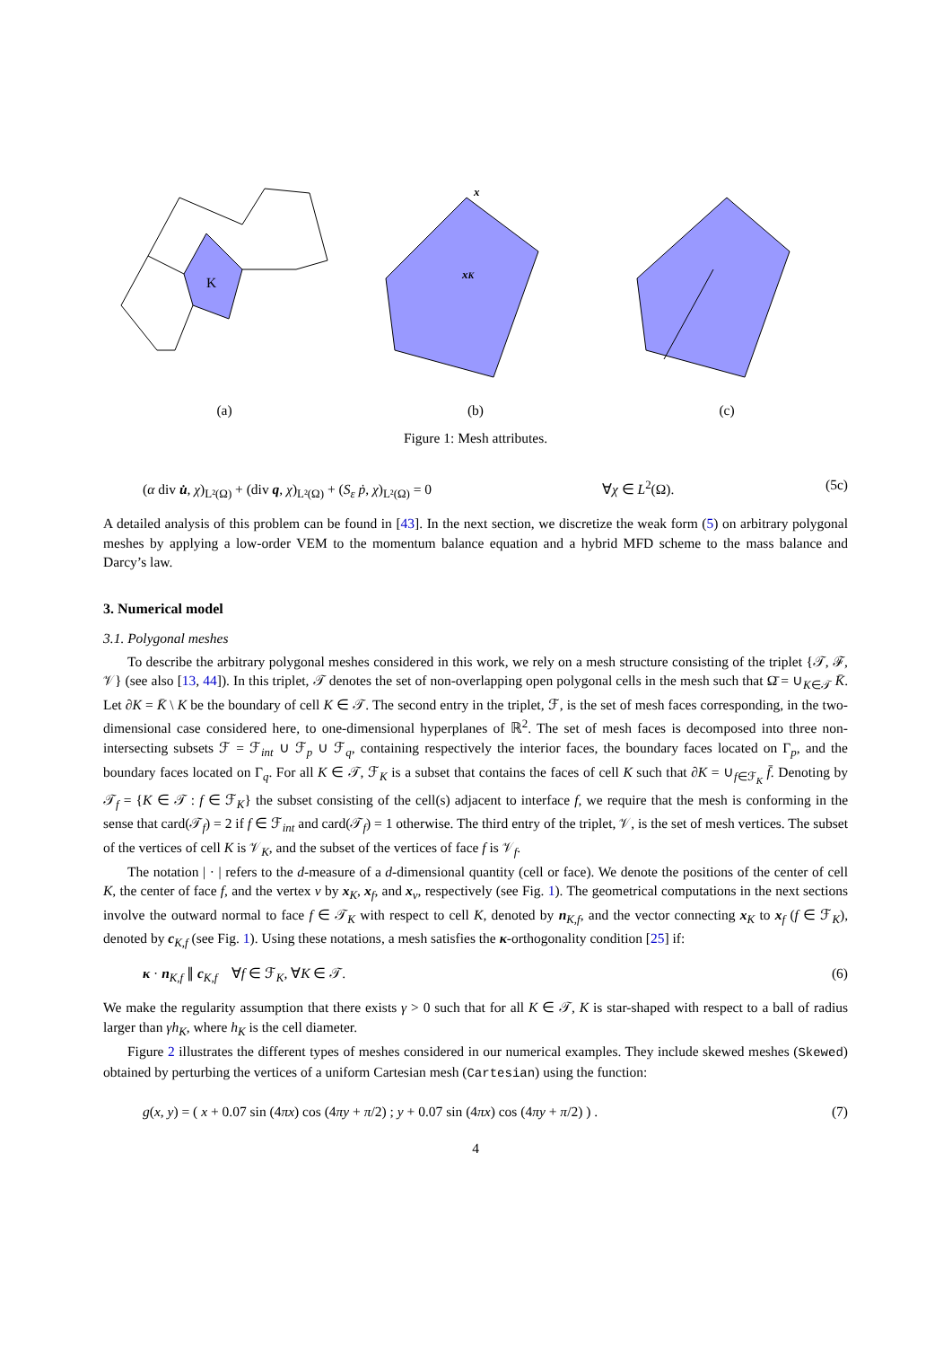K
(a)
x
xK
(b)
(c)
Figure 1: Mesh attributes.
(α div u̇, χ)<sub>L²(Ω)</sub> + (div q, χ)<sub>L²(Ω)</sub> + (S<sub>ε</sub> ṗ, χ)<sub>L²(Ω)</sub> = 0 ∀χ ∈ L<sup>2</sup>(Ω). (5c)
A detailed analysis of this problem can be found in [43]. In the next section, we discretize the weak form (5) on arbitrary polygonal meshes by applying a low-order VEM to the momentum balance equation and a hybrid MFD scheme to the mass balance and Darcy’s law.
3. Numerical model
3.1. Polygonal meshes
To describe the arbitrary polygonal meshes considered in this work, we rely on a mesh structure consisting of the triplet {𝒯, ℱ, 𝒱} (see also [13, 44]). In this triplet, 𝒯 denotes the set of non-overlapping open polygonal cells in the mesh such that Ω̄ = ∪<sub>K∈𝒯</sub> K̄. Let ∂K = K̄ \ K be the boundary of cell K ∈ 𝒯. The second entry in the triplet, ℱ, is the set of mesh faces corresponding, in the two-dimensional case considered here, to one-dimensional hyperplanes of ℝ<sup>2</sup>. The set of mesh faces is decomposed into three non-intersecting subsets ℱ = ℱ<sub>int</sub> ∪ ℱ<sub>p</sub> ∪ ℱ<sub>q</sub>, containing respectively the interior faces, the boundary faces located on Γ<sub>p</sub>, and the boundary faces located on Γ<sub>q</sub>. For all K ∈ 𝒯, ℱ<sub>K</sub> is a subset that contains the faces of cell K such that ∂K = ∪<sub>f∈ℱ<sub>K</sub></sub> f̄. Denoting by 𝒯<sub>f</sub> = {K ∈ 𝒯 : f ∈ ℱ<sub>K</sub>} the subset consisting of the cell(s) adjacent to interface f, we require that the mesh is conforming in the sense that card(𝒯<sub>f</sub>) = 2 if f ∈ ℱ<sub>int</sub> and card(𝒯<sub>f</sub>) = 1 otherwise. The third entry of the triplet, 𝒱, is the set of mesh vertices. The subset of the vertices of cell K is 𝒱<sub>K</sub>, and the subset of the vertices of face f is 𝒱<sub>f</sub>.
The notation | · | refers to the d-measure of a d-dimensional quantity (cell or face). We denote the positions of the center of cell K, the center of face f, and the vertex v by x<sub>K</sub>, x<sub>f</sub>, and x<sub>v</sub>, respectively (see Fig. 1). The geometrical computations in the next sections involve the outward normal to face f ∈ 𝒯<sub>K</sub> with respect to cell K, denoted by n<sub>K,f</sub>, and the vector connecting x<sub>K</sub> to x<sub>f</sub> (f ∈ ℱ<sub>K</sub>), denoted by c<sub>K,f</sub> (see Fig. 1). Using these notations, a mesh satisfies the κ-orthogonality condition [25] if:
κ · n<sub>K,f</sub> ∥ c<sub>K,f</sub> ∀f ∈ ℱ<sub>K</sub>, ∀K ∈ 𝒯. (6)
We make the regularity assumption that there exists γ > 0 such that for all K ∈ 𝒯, K is star-shaped with respect to a ball of radius larger than γh<sub>K</sub>, where h<sub>K</sub> is the cell diameter.
Figure 2 illustrates the different types of meshes considered in our numerical examples. They include skewed meshes (Skewed) obtained by perturbing the vertices of a uniform Cartesian mesh (Cartesian) using the function:
g(x, y) = ( x + 0.07 sin (4πx) cos (4πy + π/2) ; y + 0.07 sin (4πx) cos (4πy + π/2) ) . (7)
4